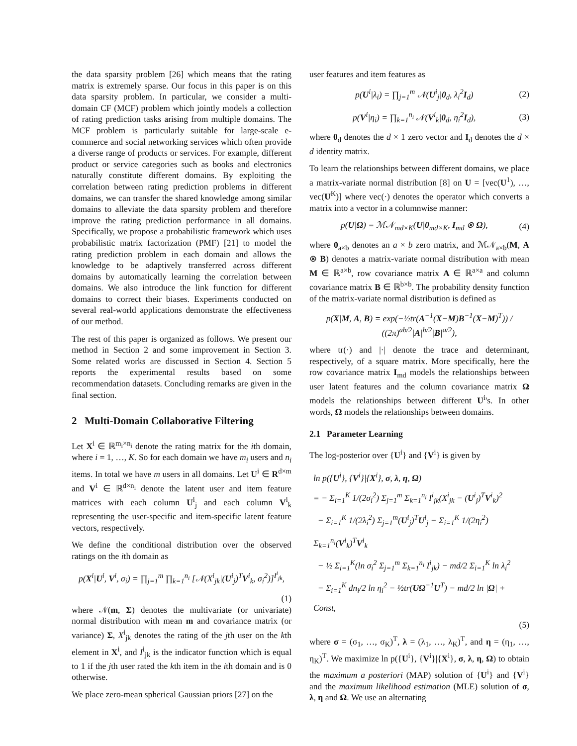the data sparsity problem [26] which means that the rating matrix is extremely sparse. Our focus in this paper is on this data sparsity problem. In particular, we consider a multi-domain CF (MCF) problem which jointly models a collection of rating prediction tasks arising from multiple domains. The MCF problem is particularly suitable for large-scale e-commerce and social networking services which often provide a diverse range of products or services. For example, different product or service categories such as books and electronics naturally constitute different domains. By exploiting the correlation between rating prediction problems in different domains, we can transfer the shared knowledge among similar domains to alleviate the data sparsity problem and therefore improve the rating prediction performance in all domains. Specifically, we propose a probabilistic framework which uses probabilistic matrix factorization (PMF) [21] to model the rating prediction problem in each domain and allows the knowledge to be adaptively transferred across different domains by automatically learning the correlation between domains. We also introduce the link function for different domains to correct their biases. Experiments conducted on several real-world applications demonstrate the effectiveness of our method.
The rest of this paper is organized as follows. We present our method in Section 2 and some improvement in Section 3. Some related works are discussed in Section 4. Section 5 reports the experimental results based on some recommendation datasets. Concluding remarks are given in the final section.
2 Multi-Domain Collaborative Filtering
Let X<sup>i</sup> ∈ ℝ<sup>m<sub>i</sub>×n<sub>i</sub></sup> denote the rating matrix for the ith domain, where i = 1, …, K. So for each domain we have m<sub>i</sub> users and n<sub>i</sub> items. In total we have m users in all domains. Let U<sup>i</sup> ∈ R<sup>d×m</sup> and V<sup>i</sup> ∈ ℝ<sup>d×n<sub>i</sub></sup> denote the latent user and item feature matrices with each column U<sup>i</sup><sub>j</sub> and each column V<sup>i</sup><sub>k</sub> representing the user-specific and item-specific latent feature vectors, respectively.
We define the conditional distribution over the observed ratings on the ith domain as
p(X<sup>i</sup>|U<sup>i</sup>, V<sup>i</sup>, σ<sub>i</sub>) = ∏<sub>j=1</sub><sup>m</sup> ∏<sub>k=1</sub><sup>n<sub>i</sub></sup> [𝒩(X<sup>i</sup><sub>jk</sub>|(U<sup>i</sup><sub>j</sub>)<sup>T</sup>V<sup>i</sup><sub>k</sub>, σ<sub>i</sub><sup>2</sup>)]<sup>I<sup>i</sup><sub>jk</sub></sup>,
(1)
where 𝒩(m, Σ) denotes the multivariate (or univariate) normal distribution with mean m and covariance matrix (or variance) Σ, X<sup>i</sup><sub>jk</sub> denotes the rating of the jth user on the kth element in X<sup>i</sup>, and I<sup>i</sup><sub>jk</sub> is the indicator function which is equal to 1 if the jth user rated the kth item in the ith domain and is 0 otherwise.
We place zero-mean spherical Gaussian priors [27] on the
user features and item features as
p(U<sup>i</sup>|λ<sub>i</sub>) = ∏<sub>j=1</sub><sup>m</sup> 𝒩(U<sup>i</sup><sub>j</sub>|0<sub>d</sub>, λ<sub>i</sub><sup>2</sup>I<sub>d</sub>) (2)
p(V<sup>i</sup>|η<sub>i</sub>) = ∏<sub>k=1</sub><sup>n<sub>i</sub></sup> 𝒩(V<sup>i</sup><sub>k</sub>|0<sub>d</sub>, η<sub>i</sub><sup>2</sup>I<sub>d</sub>), (3)
where 0<sub>d</sub> denotes the d × 1 zero vector and I<sub>d</sub> denotes the d × d identity matrix.
To learn the relationships between different domains, we place a matrix-variate normal distribution [8] on U = [vec(U<sup>1</sup>), …, vec(U<sup>K</sup>)] where vec(·) denotes the operator which converts a matrix into a vector in a columnwise manner:
p(U|Ω) = ℳ𝒩<sub>md×K</sub>(U|0<sub>md×K</sub>, I<sub>md</sub> ⊗ Ω), (4)
where 0<sub>a×b</sub> denotes an a × b zero matrix, and ℳ𝒩<sub>a×b</sub>(M, A ⊗ B) denotes a matrix-variate normal distribution with mean M ∈ ℝ<sup>a×b</sup>, row covariance matrix A ∈ ℝ<sup>a×a</sup> and column covariance matrix B ∈ ℝ<sup>b×b</sup>. The probability density function of the matrix-variate normal distribution is defined as
p(X|M, A, B) = exp(−½tr(A<sup>−1</sup>(X−M)B<sup>−1</sup>(X−M)<sup>T</sup>)) / ((2π)<sup>ab/2</sup>|A|<sup>b/2</sup>|B|<sup>a/2</sup>),
where tr(·) and |·| denote the trace and determinant, respectively, of a square matrix. More specifically, here the row covariance matrix I<sub>md</sub> models the relationships between user latent features and the column covariance matrix Ω models the relationships between different U<sup>i</sup>'s. In other words, Ω models the relationships between domains.
2.1 Parameter Learning
The log-posterior over {U<sup>i</sup>} and {V<sup>i</sup>} is given by
ln p({U<sup>i</sup>}, {V<sup>i</sup>}|{X<sup>i</sup>}, σ, λ, η, Ω)
= − Σ<sub>i=1</sub><sup>K</sup> 1/(2σ<sub>i</sub><sup>2</sup>) Σ<sub>j=1</sub><sup>m</sup> Σ<sub>k=1</sub><sup>n<sub>i</sub></sup> I<sup>i</sup><sub>jk</sub>(X<sup>i</sup><sub>jk</sub> − (U<sup>i</sup><sub>j</sub>)<sup>T</sup>V<sup>i</sup><sub>k</sub>)<sup>2</sup>
− Σ<sub>i=1</sub><sup>K</sup> 1/(2λ<sub>i</sub><sup>2</sup>) Σ<sub>j=1</sub><sup>m</sup>(U<sup>i</sup><sub>j</sub>)<sup>T</sup>U<sup>i</sup><sub>j</sub> − Σ<sub>i=1</sub><sup>K</sup> 1/(2η<sub>i</sub><sup>2</sup>) Σ<sub>k=1</sub><sup>n<sub>i</sub></sup>(V<sup>i</sup><sub>k</sub>)<sup>T</sup>V<sup>i</sup><sub>k</sub>
− ½ Σ<sub>i=1</sub><sup>K</sup>(ln σ<sub>i</sub><sup>2</sup> Σ<sub>j=1</sub><sup>m</sup> Σ<sub>k=1</sub><sup>n<sub>i</sub></sup> I<sup>i</sup><sub>jk</sub>) − md/2 Σ<sub>i=1</sub><sup>K</sup> ln λ<sub>i</sub><sup>2</sup>
− Σ<sub>i=1</sub><sup>K</sup> dn<sub>i</sub>/2 ln η<sub>i</sub><sup>2</sup> − ½tr(UΩ<sup>−1</sup>U<sup>T</sup>) − md/2 ln |Ω| + Const,
(5)
where σ = (σ<sub>1</sub>, …, σ<sub>K</sub>)<sup>T</sup>, λ = (λ<sub>1</sub>, …, λ<sub>K</sub>)<sup>T</sup>, and η = (η<sub>1</sub>, …, η<sub>K</sub>)<sup>T</sup>. We maximize ln p({U<sup>i</sup>}, {V<sup>i</sup>}|{X<sup>i</sup>}, σ, λ, η, Ω) to obtain the maximum a posteriori (MAP) solution of {U<sup>i</sup>} and {V<sup>i</sup>} and the maximum likelihood estimation (MLE) solution of σ, λ, η and Ω. We use an alternating